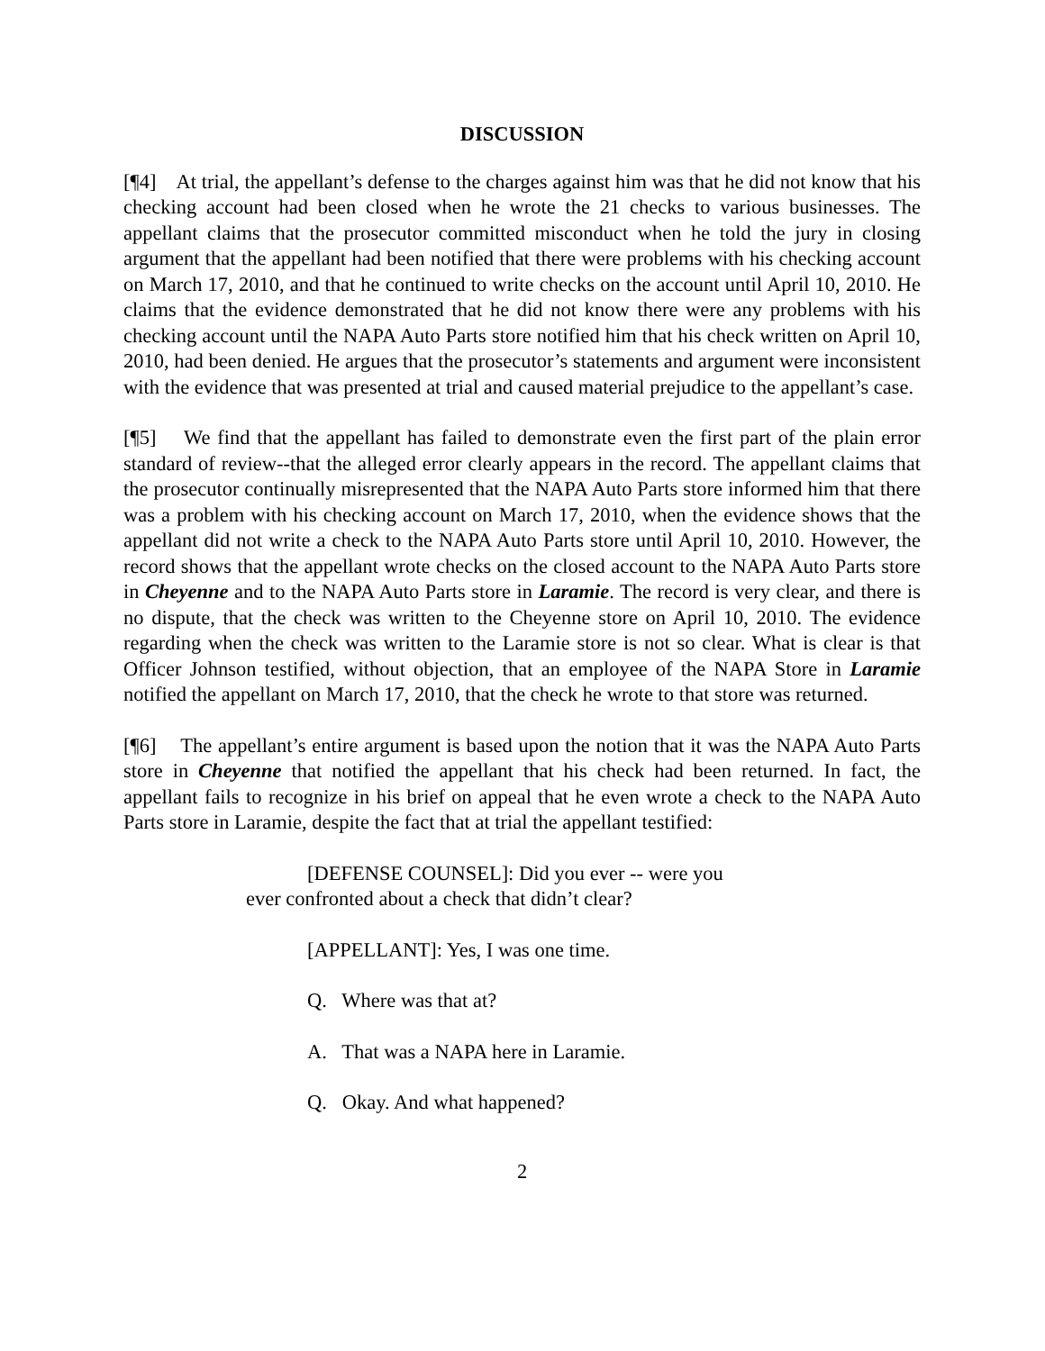DISCUSSION
[¶4] At trial, the appellant’s defense to the charges against him was that he did not know that his checking account had been closed when he wrote the 21 checks to various businesses. The appellant claims that the prosecutor committed misconduct when he told the jury in closing argument that the appellant had been notified that there were problems with his checking account on March 17, 2010, and that he continued to write checks on the account until April 10, 2010. He claims that the evidence demonstrated that he did not know there were any problems with his checking account until the NAPA Auto Parts store notified him that his check written on April 10, 2010, had been denied. He argues that the prosecutor’s statements and argument were inconsistent with the evidence that was presented at trial and caused material prejudice to the appellant’s case.
[¶5] We find that the appellant has failed to demonstrate even the first part of the plain error standard of review--that the alleged error clearly appears in the record. The appellant claims that the prosecutor continually misrepresented that the NAPA Auto Parts store informed him that there was a problem with his checking account on March 17, 2010, when the evidence shows that the appellant did not write a check to the NAPA Auto Parts store until April 10, 2010. However, the record shows that the appellant wrote checks on the closed account to the NAPA Auto Parts store in Cheyenne and to the NAPA Auto Parts store in Laramie. The record is very clear, and there is no dispute, that the check was written to the Cheyenne store on April 10, 2010. The evidence regarding when the check was written to the Laramie store is not so clear. What is clear is that Officer Johnson testified, without objection, that an employee of the NAPA Store in Laramie notified the appellant on March 17, 2010, that the check he wrote to that store was returned.
[¶6] The appellant’s entire argument is based upon the notion that it was the NAPA Auto Parts store in Cheyenne that notified the appellant that his check had been returned. In fact, the appellant fails to recognize in his brief on appeal that he even wrote a check to the NAPA Auto Parts store in Laramie, despite the fact that at trial the appellant testified:
[DEFENSE COUNSEL]: Did you ever -- were you
ever confronted about a check that didn’t clear?
[APPELLANT]: Yes, I was one time.
Q. Where was that at?
A. That was a NAPA here in Laramie.
Q. Okay. And what happened?
2